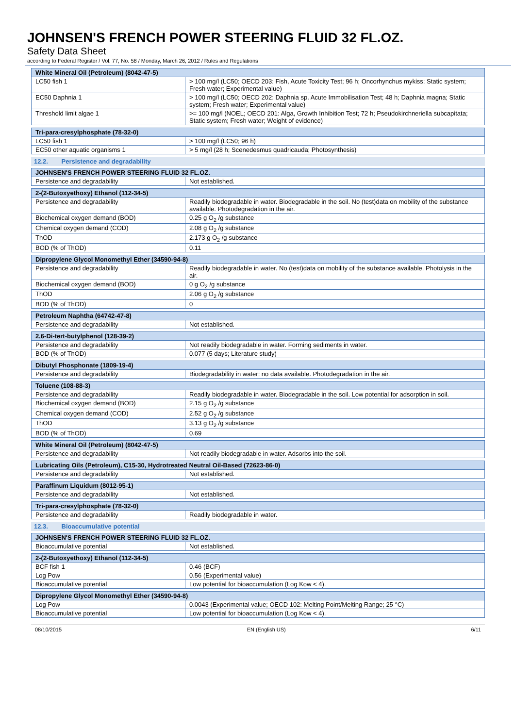JOHNSEN'S FRENCH POWER STEERING FLUID 32 FL.OZ.
Safety Data Sheet
according to Federal Register / Vol. 77, No. 58 / Monday, March 26, 2012 / Rules and Regulations
| White Mineral Oil (Petroleum) (8042-47-5) | |
| --- | --- |
| LC50 fish 1 | > 100 mg/l (LC50; OECD 203: Fish, Acute Toxicity Test; 96 h; Oncorhynchus mykiss; Static system; Fresh water; Experimental value) |
| EC50 Daphnia 1 | > 100 mg/l (LC50; OECD 202: Daphnia sp. Acute Immobilisation Test; 48 h; Daphnia magna; Static system; Fresh water; Experimental value) |
| Threshold limit algae 1 | >= 100 mg/l (NOEL; OECD 201: Alga, Growth Inhibition Test; 72 h; Pseudokirchneriella subcapitata; Static system; Fresh water; Weight of evidence) |
| Tri-para-cresylphosphate (78-32-0) | |
| --- | --- |
| LC50 fish 1 | > 100 mg/l (LC50; 96 h) |
| EC50 other aquatic organisms 1 | > 5 mg/l (28 h; Scenedesmus quadricauda; Photosynthesis) |
12.2. Persistence and degradability
| JOHNSEN'S FRENCH POWER STEERING FLUID 32 FL.OZ. | |
| --- | --- |
| Persistence and degradability | Not established. |
| 2-(2-Butoxyethoxy) Ethanol (112-34-5) | |
| --- | --- |
| Persistence and degradability | Readily biodegradable in water. Biodegradable in the soil. No (test)data on mobility of the substance available. Photodegradation in the air. |
| Biochemical oxygen demand (BOD) | 0.25 g O<sub>2</sub> /g substance |
| Chemical oxygen demand (COD) | 2.08 g O<sub>2</sub> /g substance |
| ThOD | 2.173 g O<sub>2</sub> /g substance |
| BOD (% of ThOD) | 0.11 |
| Dipropylene Glycol Monomethyl Ether (34590-94-8) | |
| --- | --- |
| Persistence and degradability | Readily biodegradable in water. No (test)data on mobility of the substance available. Photolysis in the air. |
| Biochemical oxygen demand (BOD) | 0 g O<sub>2</sub> /g substance |
| ThOD | 2.06 g O<sub>2</sub> /g substance |
| BOD (% of ThOD) | 0 |
| Petroleum Naphtha (64742-47-8) | |
| --- | --- |
| Persistence and degradability | Not established. |
| 2,6-Di-tert-butylphenol (128-39-2) | |
| --- | --- |
| Persistence and degradability | Not readily biodegradable in water. Forming sediments in water. |
| BOD (% of ThOD) | 0.077 (5 days; Literature study) |
| Dibutyl Phosphonate (1809-19-4) | |
| --- | --- |
| Persistence and degradability | Biodegradability in water: no data available. Photodegradation in the air. |
| Toluene (108-88-3) | |
| --- | --- |
| Persistence and degradability | Readily biodegradable in water. Biodegradable in the soil. Low potential for adsorption in soil. |
| Biochemical oxygen demand (BOD) | 2.15 g O<sub>2</sub> /g substance |
| Chemical oxygen demand (COD) | 2.52 g O<sub>2</sub> /g substance |
| ThOD | 3.13 g O<sub>2</sub> /g substance |
| BOD (% of ThOD) | 0.69 |
| White Mineral Oil (Petroleum) (8042-47-5) | |
| --- | --- |
| Persistence and degradability | Not readily biodegradable in water. Adsorbs into the soil. |
| Lubricating Oils (Petroleum), C15-30, Hydrotreated Neutral Oil-Based (72623-86-0) | |
| --- | --- |
| Persistence and degradability | Not established. |
| Paraffinum Liquidum (8012-95-1) | |
| --- | --- |
| Persistence and degradability | Not established. |
| Tri-para-cresylphosphate (78-32-0) | |
| --- | --- |
| Persistence and degradability | Readily biodegradable in water. |
12.3. Bioaccumulative potential
| JOHNSEN'S FRENCH POWER STEERING FLUID 32 FL.OZ. | |
| --- | --- |
| Bioaccumulative potential | Not established. |
| 2-(2-Butoxyethoxy) Ethanol (112-34-5) | |
| --- | --- |
| BCF fish 1 | 0.46 (BCF) |
| Log Pow | 0.56 (Experimental value) |
| Bioaccumulative potential | Low potential for bioaccumulation (Log Kow < 4). |
| Dipropylene Glycol Monomethyl Ether (34590-94-8) | |
| --- | --- |
| Log Pow | 0.0043 (Experimental value; OECD 102: Melting Point/Melting Range; 25 °C) |
| Bioaccumulative potential | Low potential for bioaccumulation (Log Kow < 4). |
08/10/2015 EN (English US) 6/11